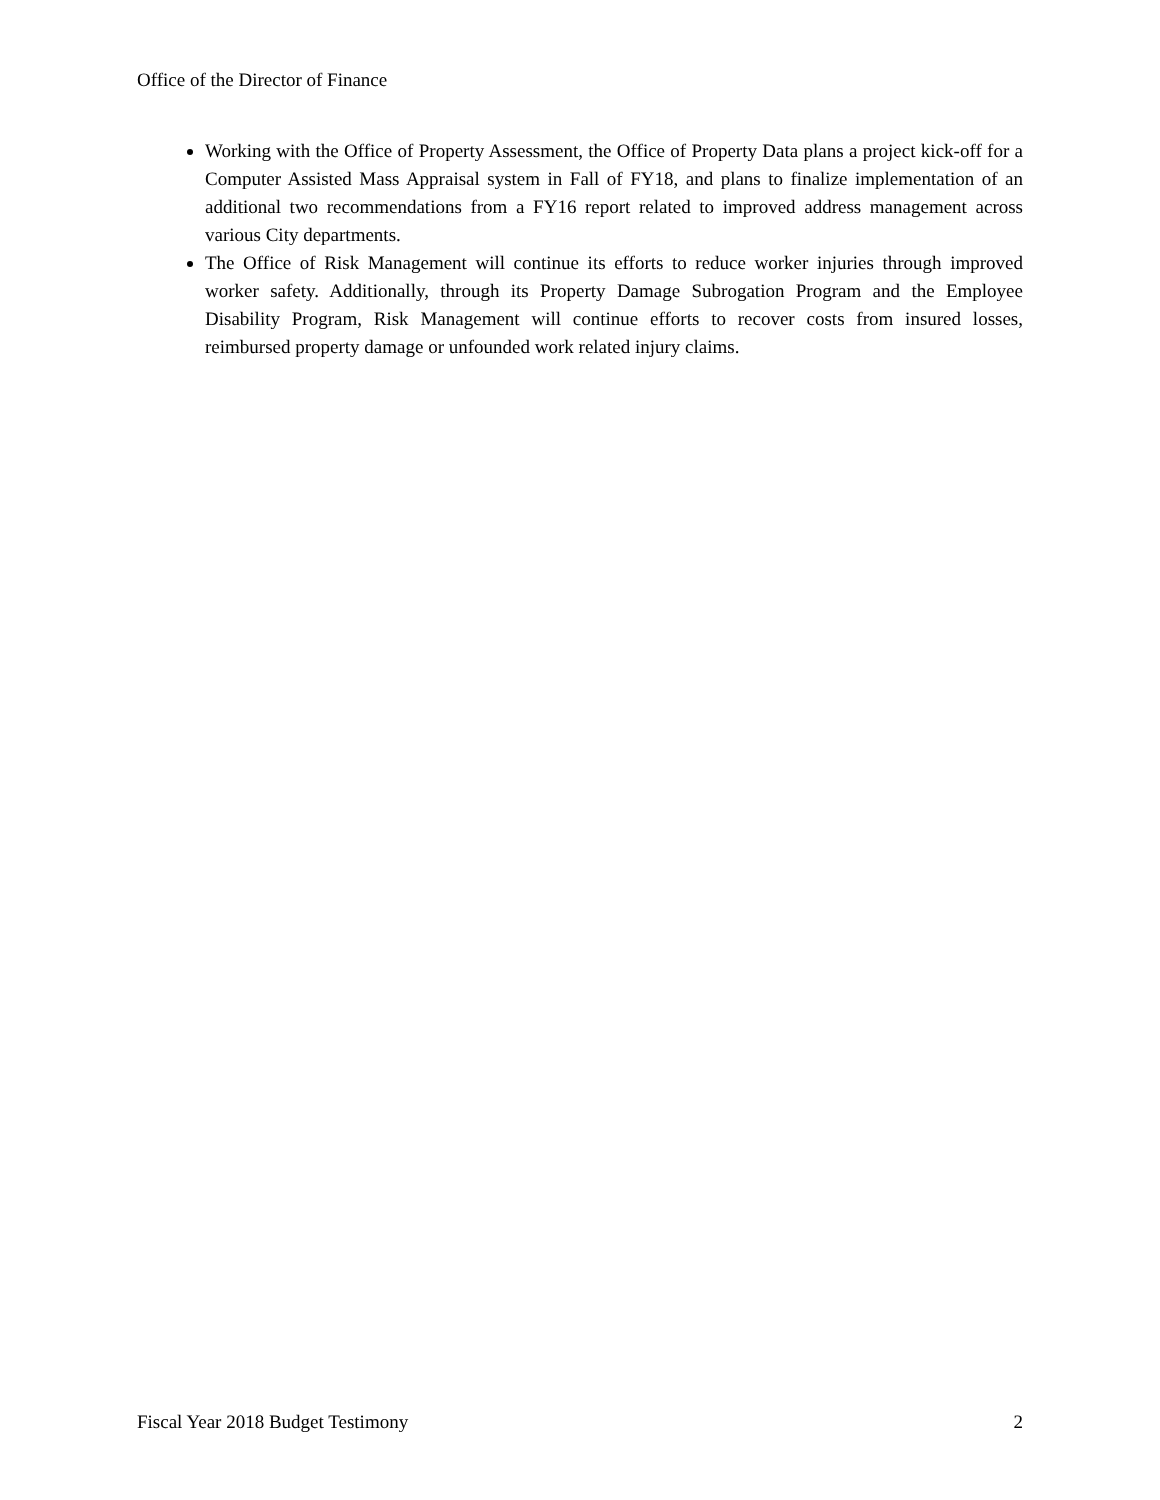Office of the Director of Finance
Working with the Office of Property Assessment, the Office of Property Data plans a project kick-off for a Computer Assisted Mass Appraisal system in Fall of FY18, and plans to finalize implementation of an additional two recommendations from a FY16 report related to improved address management across various City departments.
The Office of Risk Management will continue its efforts to reduce worker injuries through improved worker safety. Additionally, through its Property Damage Subrogation Program and the Employee Disability Program, Risk Management will continue efforts to recover costs from insured losses, reimbursed property damage or unfounded work related injury claims.
Fiscal Year 2018 Budget Testimony 2